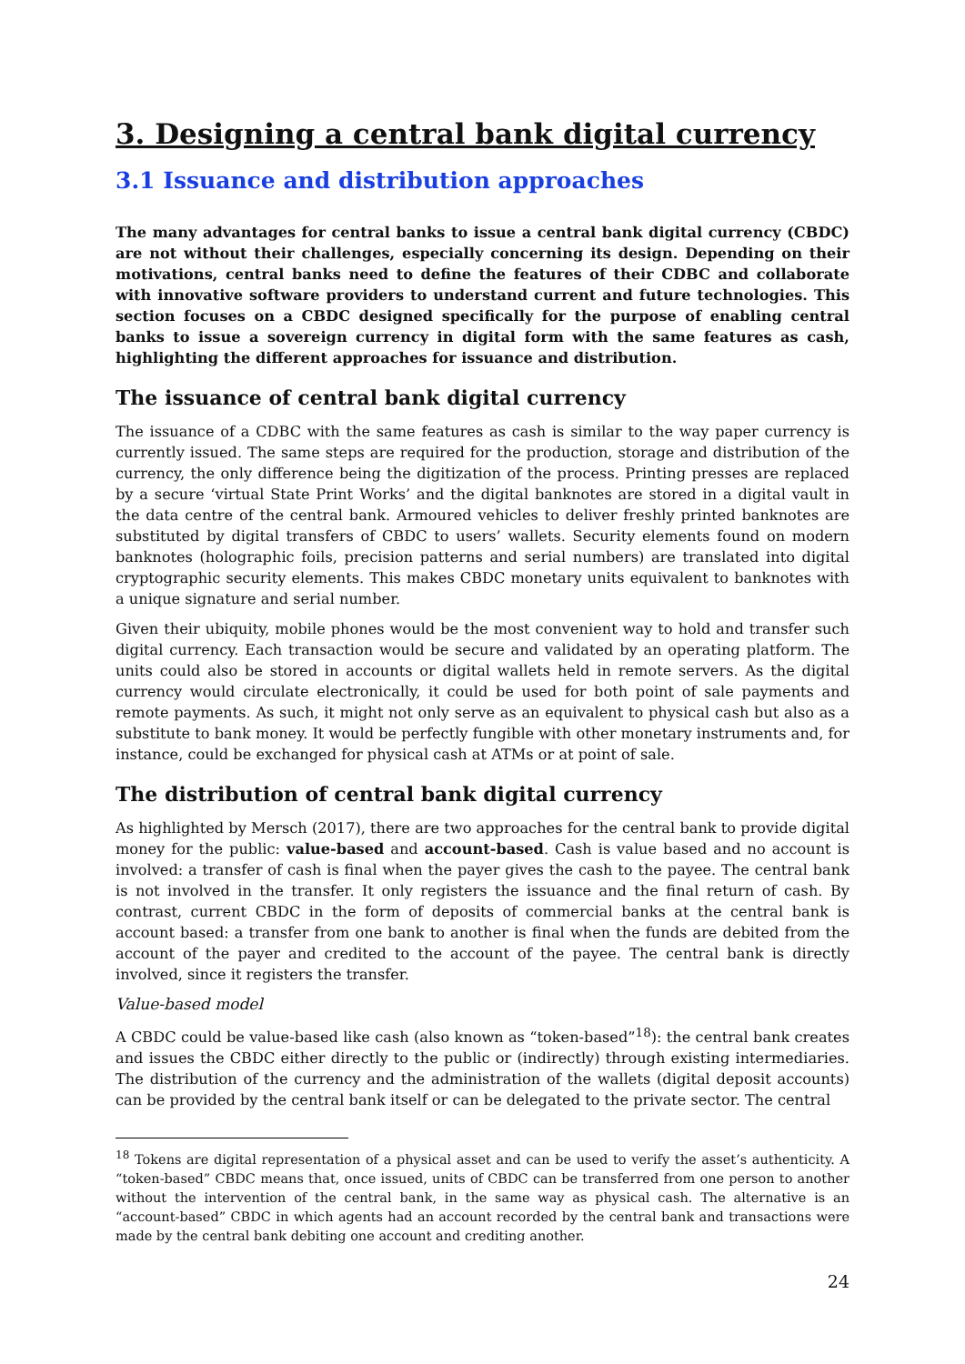3. Designing a central bank digital currency
3.1 Issuance and distribution approaches
The many advantages for central banks to issue a central bank digital currency (CBDC) are not without their challenges, especially concerning its design. Depending on their motivations, central banks need to define the features of their CDBC and collaborate with innovative software providers to understand current and future technologies. This section focuses on a CBDC designed specifically for the purpose of enabling central banks to issue a sovereign currency in digital form with the same features as cash, highlighting the different approaches for issuance and distribution.
The issuance of central bank digital currency
The issuance of a CDBC with the same features as cash is similar to the way paper currency is currently issued. The same steps are required for the production, storage and distribution of the currency, the only difference being the digitization of the process. Printing presses are replaced by a secure ‘virtual State Print Works’ and the digital banknotes are stored in a digital vault in the data centre of the central bank. Armoured vehicles to deliver freshly printed banknotes are substituted by digital transfers of CBDC to users’ wallets. Security elements found on modern banknotes (holographic foils, precision patterns and serial numbers) are translated into digital cryptographic security elements. This makes CBDC monetary units equivalent to banknotes with a unique signature and serial number.
Given their ubiquity, mobile phones would be the most convenient way to hold and transfer such digital currency. Each transaction would be secure and validated by an operating platform. The units could also be stored in accounts or digital wallets held in remote servers. As the digital currency would circulate electronically, it could be used for both point of sale payments and remote payments. As such, it might not only serve as an equivalent to physical cash but also as a substitute to bank money. It would be perfectly fungible with other monetary instruments and, for instance, could be exchanged for physical cash at ATMs or at point of sale.
The distribution of central bank digital currency
As highlighted by Mersch (2017), there are two approaches for the central bank to provide digital money for the public: value-based and account-based. Cash is value based and no account is involved: a transfer of cash is final when the payer gives the cash to the payee. The central bank is not involved in the transfer. It only registers the issuance and the final return of cash. By contrast, current CBDC in the form of deposits of commercial banks at the central bank is account based: a transfer from one bank to another is final when the funds are debited from the account of the payer and credited to the account of the payee. The central bank is directly involved, since it registers the transfer.
Value-based model
A CBDC could be value-based like cash (also known as “token-based”<sup>18</sup>): the central bank creates and issues the CBDC either directly to the public or (indirectly) through existing intermediaries. The distribution of the currency and the administration of the wallets (digital deposit accounts) can be provided by the central bank itself or can be delegated to the private sector. The central
<sup>18</sup> Tokens are digital representation of a physical asset and can be used to verify the asset’s authenticity. A “token-based” CBDC means that, once issued, units of CBDC can be transferred from one person to another without the intervention of the central bank, in the same way as physical cash. The alternative is an “account-based” CBDC in which agents had an account recorded by the central bank and transactions were made by the central bank debiting one account and crediting another.
24